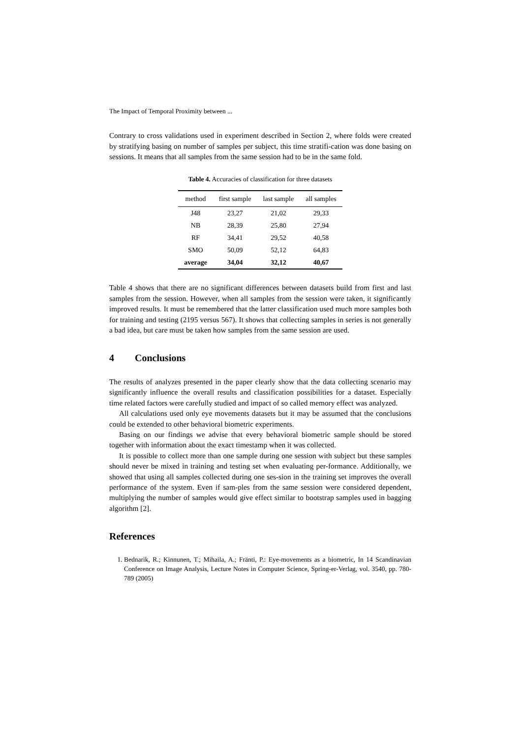The Impact of Temporal Proximity between ...
Contrary to cross validations used in experiment described in Section 2, where folds were created by stratifying basing on number of samples per subject, this time stratifi-cation was done basing on sessions. It means that all samples from the same session had to be in the same fold.
Table 4. Accuracies of classification for three datasets
| method | first sample | last sample | all samples |
| --- | --- | --- | --- |
| J48 | 23,27 | 21,02 | 29,33 |
| NB | 28,39 | 25,80 | 27,94 |
| RF | 34,41 | 29,52 | 40,58 |
| SMO | 50,09 | 52,12 | 64,83 |
| average | 34,04 | 32,12 | 40,67 |
Table 4 shows that there are no significant differences between datasets build from first and last samples from the session. However, when all samples from the session were taken, it significantly improved results. It must be remembered that the latter classification used much more samples both for training and testing (2195 versus 567). It shows that collecting samples in series is not generally a bad idea, but care must be taken how samples from the same session are used.
4 Conclusions
The results of analyzes presented in the paper clearly show that the data collecting scenario may significantly influence the overall results and classification possibilities for a dataset. Especially time related factors were carefully studied and impact of so called memory effect was analyzed.
All calculations used only eye movements datasets but it may be assumed that the conclusions could be extended to other behavioral biometric experiments.
Basing on our findings we advise that every behavioral biometric sample should be stored together with information about the exact timestamp when it was collected.
It is possible to collect more than one sample during one session with subject but these samples should never be mixed in training and testing set when evaluating per-formance. Additionally, we showed that using all samples collected during one ses-sion in the training set improves the overall performance of the system. Even if sam-ples from the same session were considered dependent, multiplying the number of samples would give effect similar to bootstrap samples used in bagging algorithm [2].
References
1. Bednarik, R.; Kinnunen, T.; Mihaila, A.; Fränti, P.: Eye-movements as a biometric, In 14 Scandinavian Conference on Image Analysis, Lecture Notes in Computer Science, Spring-er-Verlag, vol. 3540, pp. 780-789 (2005)